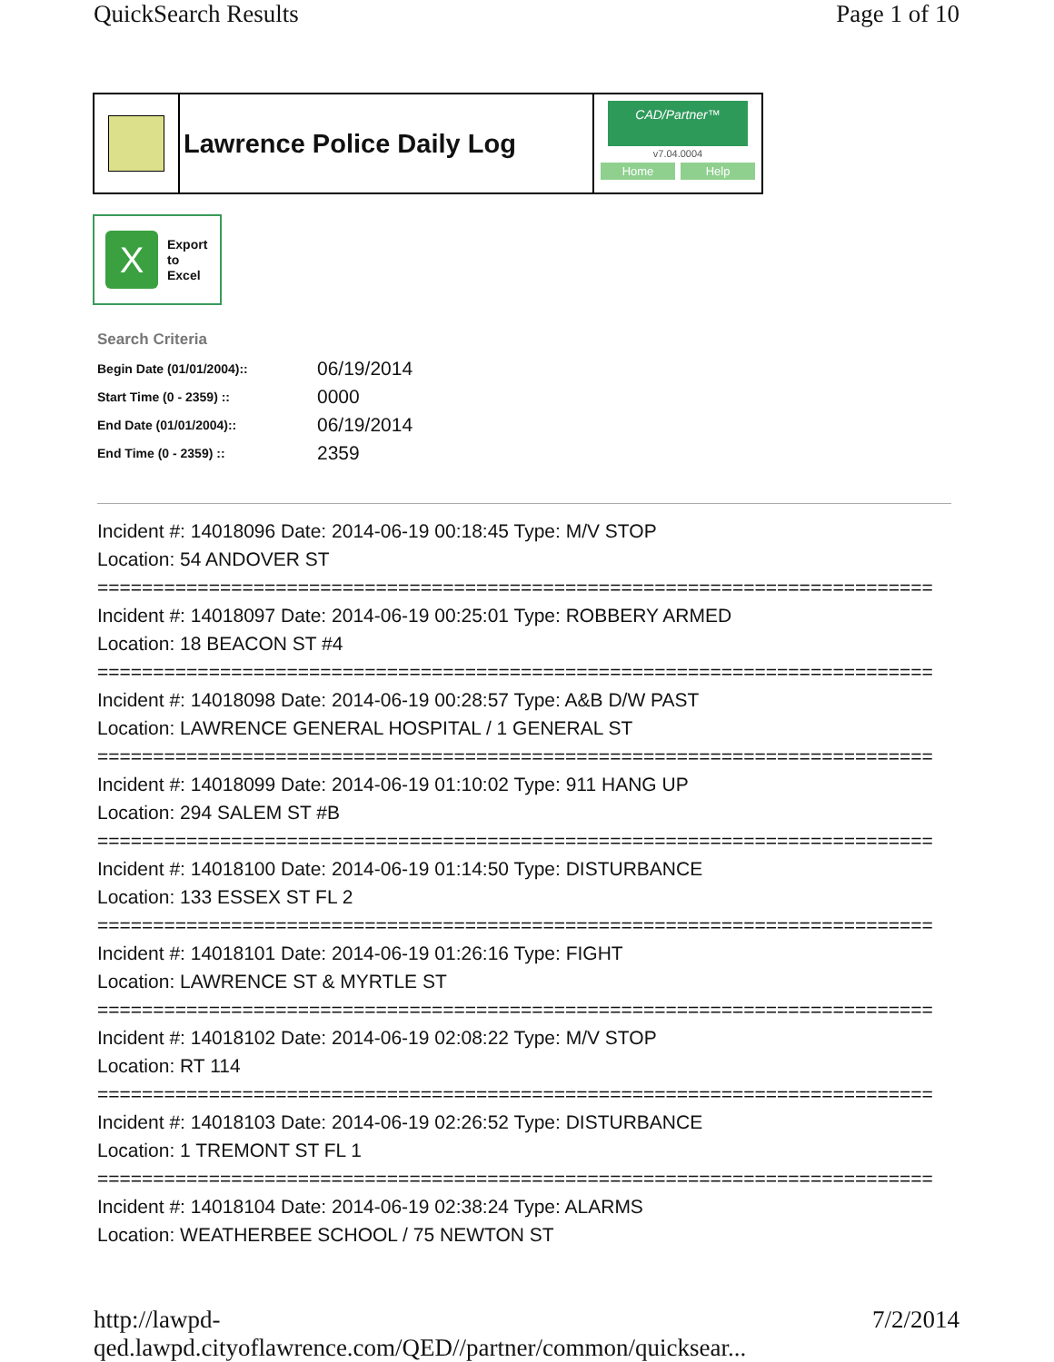QuickSearch Results Page 1 of 10
Lawrence Police Daily Log
CAD/Partner™
v7.04.0004
Home Help
X
Export
to
Excel
Search Criteria
| Begin Date (01/01/2004):: | 06/19/2014 |
| Start Time (0 - 2359) :: | 0000 |
| End Date (01/01/2004):: | 06/19/2014 |
| End Time (0 - 2359) :: | 2359 |
Incident #: 14018096 Date: 2014-06-19 00:18:45 Type: M/V STOP
Location: 54 ANDOVER ST
===========================================================================
Incident #: 14018097 Date: 2014-06-19 00:25:01 Type: ROBBERY ARMED
Location: 18 BEACON ST #4
===========================================================================
Incident #: 14018098 Date: 2014-06-19 00:28:57 Type: A&B D/W PAST
Location: LAWRENCE GENERAL HOSPITAL / 1 GENERAL ST
===========================================================================
Incident #: 14018099 Date: 2014-06-19 01:10:02 Type: 911 HANG UP
Location: 294 SALEM ST #B
===========================================================================
Incident #: 14018100 Date: 2014-06-19 01:14:50 Type: DISTURBANCE
Location: 133 ESSEX ST FL 2
===========================================================================
Incident #: 14018101 Date: 2014-06-19 01:26:16 Type: FIGHT
Location: LAWRENCE ST & MYRTLE ST
===========================================================================
Incident #: 14018102 Date: 2014-06-19 02:08:22 Type: M/V STOP
Location: RT 114
===========================================================================
Incident #: 14018103 Date: 2014-06-19 02:26:52 Type: DISTURBANCE
Location: 1 TREMONT ST FL 1
===========================================================================
Incident #: 14018104 Date: 2014-06-19 02:38:24 Type: ALARMS
Location: WEATHERBEE SCHOOL / 75 NEWTON ST
http://lawpd-qed.lawpd.cityoflawrence.com/QED//partner/common/quicksear... 7/2/2014